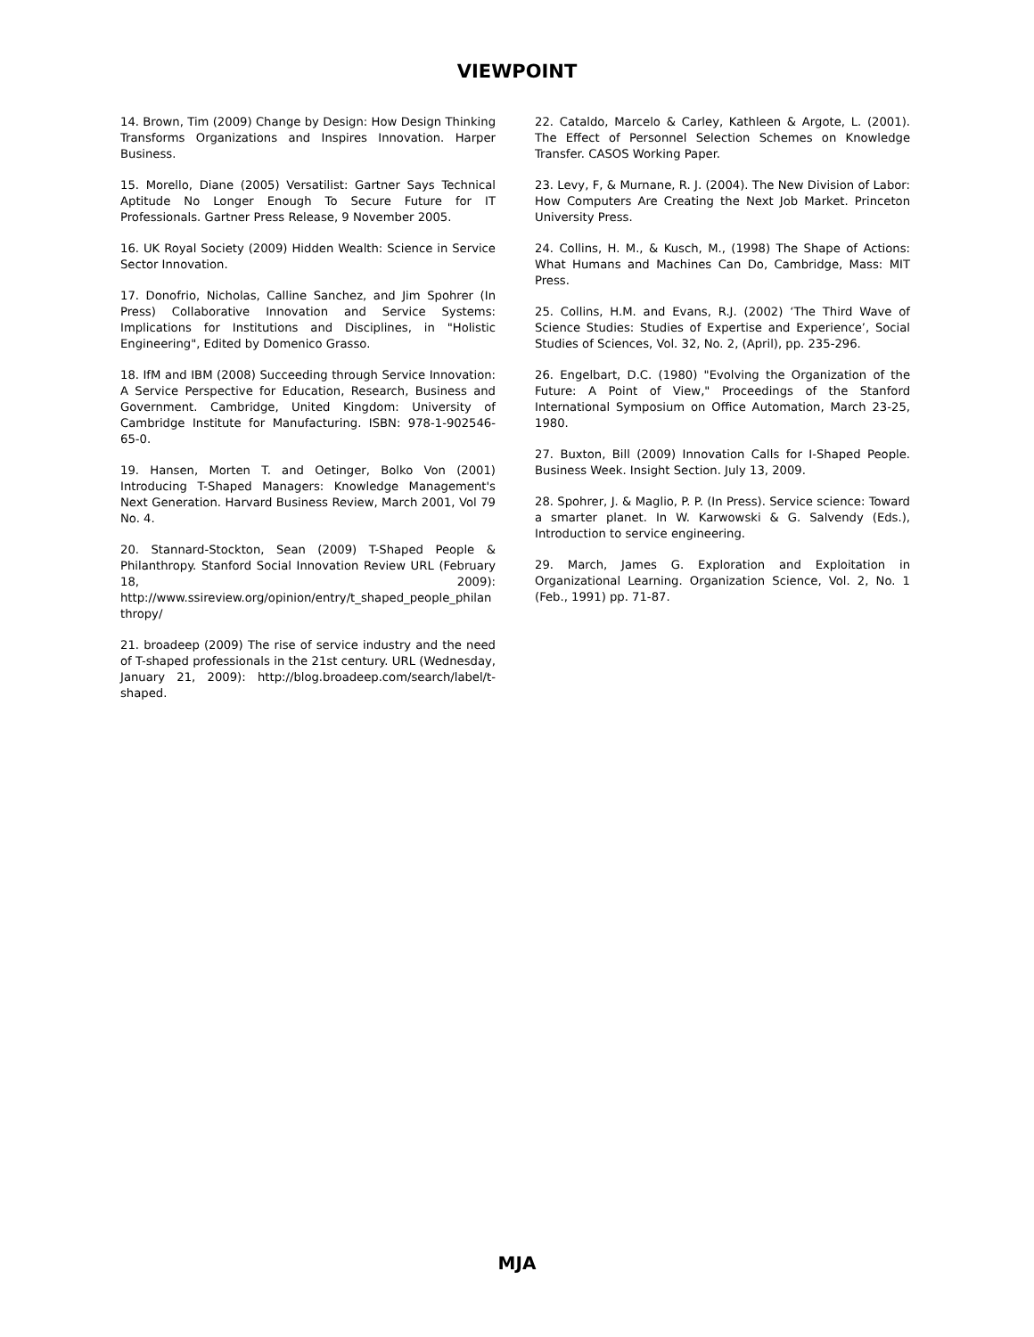VIEWPOINT
14. Brown, Tim (2009) Change by Design: How Design Thinking Transforms Organizations and Inspires Innovation. Harper Business.
15. Morello, Diane (2005) Versatilist: Gartner Says Technical Aptitude No Longer Enough To Secure Future for IT Professionals. Gartner Press Release, 9 November 2005.
16. UK Royal Society (2009) Hidden Wealth: Science in Service Sector Innovation.
17. Donofrio, Nicholas, Calline Sanchez, and Jim Spohrer (In Press) Collaborative Innovation and Service Systems: Implications for Institutions and Disciplines, in "Holistic Engineering", Edited by Domenico Grasso.
18. IfM and IBM (2008) Succeeding through Service Innovation: A Service Perspective for Education, Research, Business and Government. Cambridge, United Kingdom: University of Cambridge Institute for Manufacturing. ISBN: 978-1-902546-65-0.
19. Hansen, Morten T. and Oetinger, Bolko Von (2001) Introducing T-Shaped Managers: Knowledge Management's Next Generation. Harvard Business Review, March 2001, Vol 79 No. 4.
20. Stannard-Stockton, Sean (2009) T-Shaped People & Philanthropy. Stanford Social Innovation Review URL (February 18, 2009): http://www.ssireview.org/opinion/entry/t_shaped_people_philanthropy/
21. broadeep (2009) The rise of service industry and the need of T-shaped professionals in the 21st century. URL (Wednesday, January 21, 2009): http://blog.broadeep.com/search/label/t-shaped.
22. Cataldo, Marcelo & Carley, Kathleen & Argote, L. (2001). The Effect of Personnel Selection Schemes on Knowledge Transfer. CASOS Working Paper.
23. Levy, F, & Murnane, R. J. (2004). The New Division of Labor: How Computers Are Creating the Next Job Market. Princeton University Press.
24. Collins, H. M., & Kusch, M., (1998) The Shape of Actions: What Humans and Machines Can Do, Cambridge, Mass: MIT Press.
25. Collins, H.M. and Evans, R.J. (2002) ‘The Third Wave of Science Studies: Studies of Expertise and Experience’, Social Studies of Sciences, Vol. 32, No. 2, (April), pp. 235-296.
26. Engelbart, D.C. (1980) "Evolving the Organization of the Future: A Point of View," Proceedings of the Stanford International Symposium on Office Automation, March 23-25, 1980.
27. Buxton, Bill (2009) Innovation Calls for I-Shaped People. Business Week. Insight Section. July 13, 2009.
28. Spohrer, J. & Maglio, P. P. (In Press). Service science: Toward a smarter planet. In W. Karwowski & G. Salvendy (Eds.), Introduction to service engineering.
29. March, James G. Exploration and Exploitation in Organizational Learning. Organization Science, Vol. 2, No. 1 (Feb., 1991) pp. 71-87.
MJA